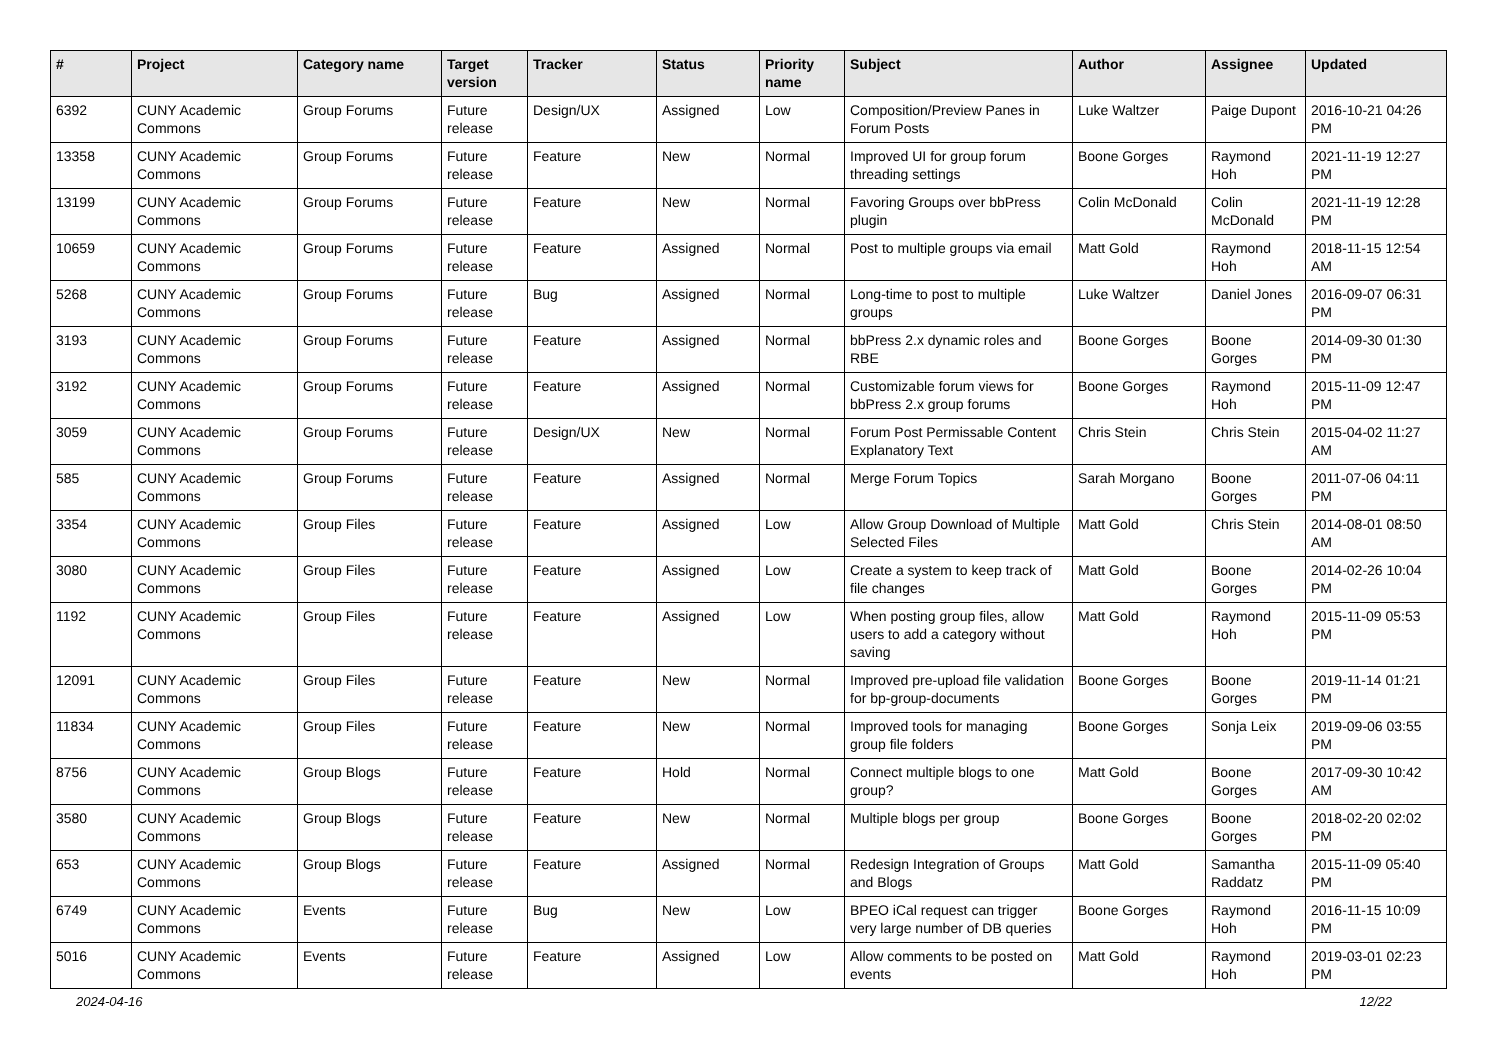| # | Project | Category name | Target version | Tracker | Status | Priority name | Subject | Author | Assignee | Updated |
| --- | --- | --- | --- | --- | --- | --- | --- | --- | --- | --- |
| 6392 | CUNY Academic Commons | Group Forums | Future release | Design/UX | Assigned | Low | Composition/Preview Panes in Forum Posts | Luke Waltzer | Paige Dupont | 2016-10-21 04:26 PM |
| 13358 | CUNY Academic Commons | Group Forums | Future release | Feature | New | Normal | Improved UI for group forum threading settings | Boone Gorges | Raymond Hoh | 2021-11-19 12:27 PM |
| 13199 | CUNY Academic Commons | Group Forums | Future release | Feature | New | Normal | Favoring Groups over bbPress plugin | Colin McDonald | Colin McDonald | 2021-11-19 12:28 PM |
| 10659 | CUNY Academic Commons | Group Forums | Future release | Feature | Assigned | Normal | Post to multiple groups via email | Matt Gold | Raymond Hoh | 2018-11-15 12:54 AM |
| 5268 | CUNY Academic Commons | Group Forums | Future release | Bug | Assigned | Normal | Long-time to post to multiple groups | Luke Waltzer | Daniel Jones | 2016-09-07 06:31 PM |
| 3193 | CUNY Academic Commons | Group Forums | Future release | Feature | Assigned | Normal | bbPress 2.x dynamic roles and RBE | Boone Gorges | Boone Gorges | 2014-09-30 01:30 PM |
| 3192 | CUNY Academic Commons | Group Forums | Future release | Feature | Assigned | Normal | Customizable forum views for bbPress 2.x group forums | Boone Gorges | Raymond Hoh | 2015-11-09 12:47 PM |
| 3059 | CUNY Academic Commons | Group Forums | Future release | Design/UX | New | Normal | Forum Post Permissable Content Explanatory Text | Chris Stein | Chris Stein | 2015-04-02 11:27 AM |
| 585 | CUNY Academic Commons | Group Forums | Future release | Feature | Assigned | Normal | Merge Forum Topics | Sarah Morgano | Boone Gorges | 2011-07-06 04:11 PM |
| 3354 | CUNY Academic Commons | Group Files | Future release | Feature | Assigned | Low | Allow Group Download of Multiple Selected Files | Matt Gold | Chris Stein | 2014-08-01 08:50 AM |
| 3080 | CUNY Academic Commons | Group Files | Future release | Feature | Assigned | Low | Create a system to keep track of file changes | Matt Gold | Boone Gorges | 2014-02-26 10:04 PM |
| 1192 | CUNY Academic Commons | Group Files | Future release | Feature | Assigned | Low | When posting group files, allow users to add a category without saving | Matt Gold | Raymond Hoh | 2015-11-09 05:53 PM |
| 12091 | CUNY Academic Commons | Group Files | Future release | Feature | New | Normal | Improved pre-upload file validation for bp-group-documents | Boone Gorges | Boone Gorges | 2019-11-14 01:21 PM |
| 11834 | CUNY Academic Commons | Group Files | Future release | Feature | New | Normal | Improved tools for managing group file folders | Boone Gorges | Sonja Leix | 2019-09-06 03:55 PM |
| 8756 | CUNY Academic Commons | Group Blogs | Future release | Feature | Hold | Normal | Connect multiple blogs to one group? | Matt Gold | Boone Gorges | 2017-09-30 10:42 AM |
| 3580 | CUNY Academic Commons | Group Blogs | Future release | Feature | New | Normal | Multiple blogs per group | Boone Gorges | Boone Gorges | 2018-02-20 02:02 PM |
| 653 | CUNY Academic Commons | Group Blogs | Future release | Feature | Assigned | Normal | Redesign Integration of Groups and Blogs | Matt Gold | Samantha Raddatz | 2015-11-09 05:40 PM |
| 6749 | CUNY Academic Commons | Events | Future release | Bug | New | Low | BPEO iCal request can trigger very large number of DB queries | Boone Gorges | Raymond Hoh | 2016-11-15 10:09 PM |
| 5016 | CUNY Academic Commons | Events | Future release | Feature | Assigned | Low | Allow comments to be posted on events | Matt Gold | Raymond Hoh | 2019-03-01 02:23 PM |
2024-04-16 12/22